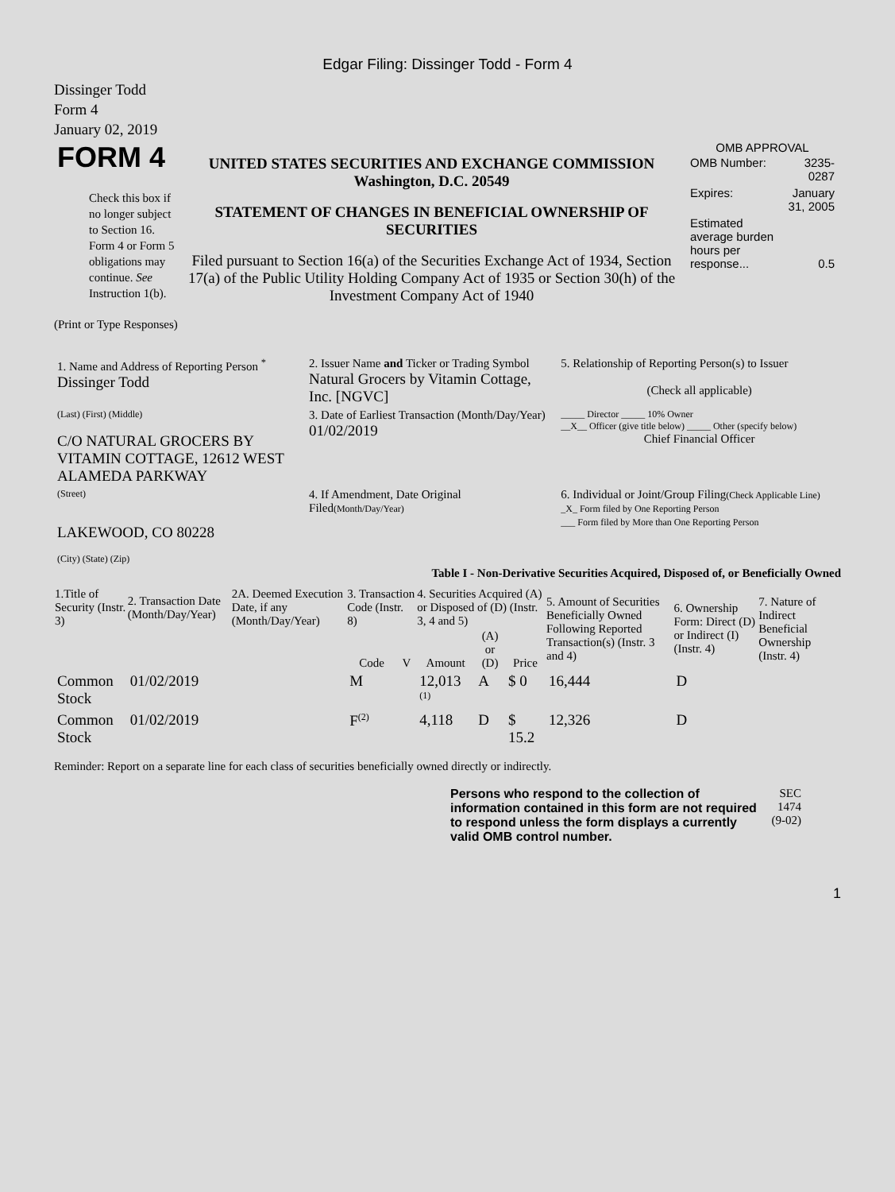Edgar Filing: Dissinger Todd - Form 4
Dissinger Todd
Form 4
January 02, 2019
| FORM 4 Check this box if no longer subject to Section 16. Form 4 or Form 5 obligations may continue. See Instruction 1(b). | UNITED STATES SECURITIES AND EXCHANGE COMMISSION Washington, D.C. 20549 STATEMENT OF CHANGES IN BENEFICIAL OWNERSHIP OF SECURITIES Filed pursuant to Section 16(a) of the Securities Exchange Act of 1934, Section 17(a) of the Public Utility Holding Company Act of 1935 or Section 30(h) of the Investment Company Act of 1940 | OMB APPROVAL / OMB Number: / 3235-0287 / / Expires: / January 31, 2005 / / Estimated average burden hours per response... / 0.5 / |
(Print or Type Responses)
| 1. Name and Address of Reporting Person <sup>*</sup> Dissinger Todd | 2. Issuer Name and Ticker or Trading Symbol Natural Grocers by Vitamin Cottage, Inc. [NGVC] | 5. Relationship of Reporting Person(s) to Issuer (Check all applicable) |
| (Last) (First) (Middle) C/O NATURAL GROCERS BY VITAMIN COTTAGE, 12612 WEST ALAMEDA PARKWAY | 3. Date of Earliest Transaction (Month/Day/Year) 01/02/2019 | _____ Director _____ 10% Owner __X__ Officer (give title below) _____ Other (specify below) Chief Financial Officer |
| (Street) LAKEWOOD, CO 80228 (City) (State) (Zip) | 4. If Amendment, Date Original Filed (Month/Day/Year) | 6. Individual or Joint/Group Filing (Check Applicable Line) _X_ Form filed by One Reporting Person ___ Form filed by More than One Reporting Person |
Table I - Non-Derivative Securities Acquired, Disposed of, or Beneficially Owned
| 1.Title of Security (Instr. 3) | 2. Transaction Date (Month/Day/Year) | 2A. Deemed Execution Date, if any (Month/Day/Year) | 3. Transaction Code (Instr. 8) | | 4. Securities Acquired (A) or Disposed of (D) (Instr. 3, 4 and 5) | | | 5. Amount of Securities Beneficially Owned Following Reported Transaction(s) (Instr. 3 and 4) | 6. Ownership Form: Direct (D) or Indirect (I) (Instr. 4) | 7. Nature of Indirect Beneficial Ownership (Instr. 4) |
| --- | --- | --- | --- | --- | --- | --- | --- | --- | --- | --- |
| | | | Code | V | Amount | (A) or (D) | Price | | | |
| Common Stock | 01/02/2019 | | M | | 12,013 <sup>(1)</sup> | A | $ 0 | 16,444 | D | |
| Common Stock | 01/02/2019 | | F<sup>(2)</sup> | | 4,118 | D | $ 15.2 | 12,326 | D | |
Reminder: Report on a separate line for each class of securities beneficially owned directly or indirectly.
| Persons who respond to the collection of information contained in this form are not required to respond unless the form displays a currently valid OMB control number. | SEC 1474 (9-02) |
1